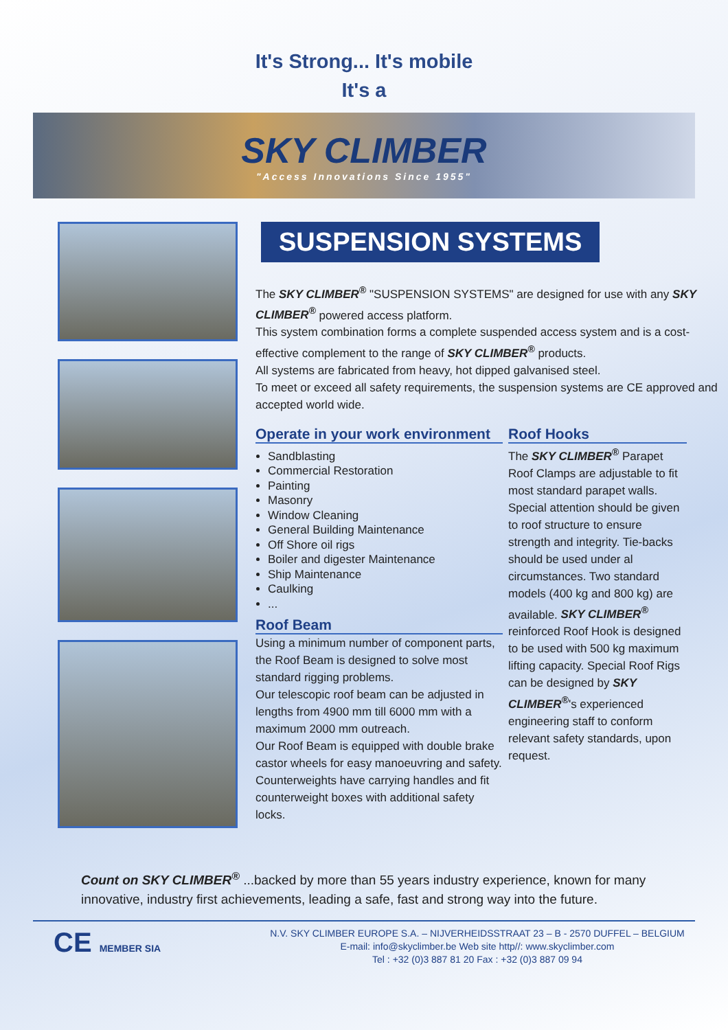It's Strong... It's mobile
It's a
SKY CLIMBER
"Access Innovations Since 1955"
SUSPENSION SYSTEMS
The SKY CLIMBER<sup>®</sup> "SUSPENSION SYSTEMS" are designed for use with any SKY CLIMBER<sup>®</sup> powered access platform.
This system combination forms a complete suspended access system and is a cost-effective complement to the range of SKY CLIMBER<sup>®</sup> products.
All systems are fabricated from heavy, hot dipped galvanised steel.
To meet or exceed all safety requirements, the suspension systems are CE approved and accepted world wide.
Operate in your work environment
Sandblasting
Commercial Restoration
Painting
Masonry
Window Cleaning
General Building Maintenance
Off Shore oil rigs
Boiler and digester Maintenance
Ship Maintenance
Caulking
...
Roof Beam
Using a minimum number of component parts, the Roof Beam is designed to solve most standard rigging problems.
Our telescopic roof beam can be adjusted in lengths from 4900 mm till 6000 mm with a maximum 2000 mm outreach.
Our Roof Beam is equipped with double brake castor wheels for easy manoeuvring and safety.
Counterweights have carrying handles and fit counterweight boxes with additional safety locks.
Roof Hooks
The SKY CLIMBER<sup>®</sup> Parapet Roof Clamps are adjustable to fit most standard parapet walls. Special attention should be given to roof structure to ensure strength and integrity. Tie-backs should be used under al circumstances. Two standard models (400 kg and 800 kg) are available. SKY CLIMBER<sup>®</sup> reinforced Roof Hook is designed to be used with 500 kg maximum lifting capacity. Special Roof Rigs can be designed by SKY CLIMBER<sup>®</sup>'s experienced engineering staff to conform relevant safety standards, upon request.
Count on SKY CLIMBER<sup>®</sup> ...backed by more than 55 years industry experience, known for many innovative, industry first achievements, leading a safe, fast and strong way into the future.
CE MEMBER SIA
N.V. SKY CLIMBER EUROPE S.A. – NIJVERHEIDSSTRAAT 23 – B - 2570 DUFFEL – BELGIUM
E-mail: info@skyclimber.be Web site http//: www.skyclimber.com
Tel : +32 (0)3 887 81 20 Fax : +32 (0)3 887 09 94